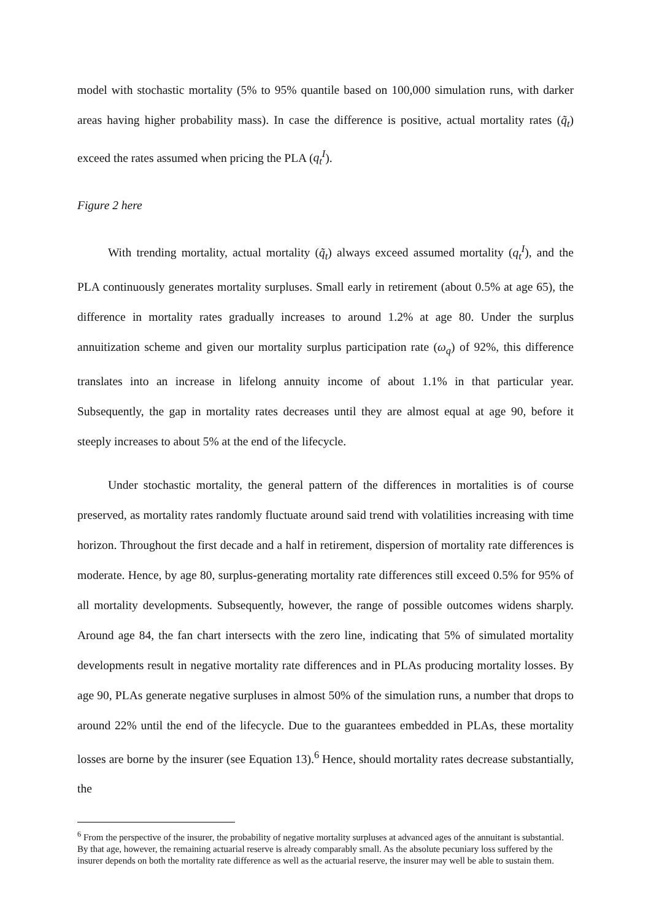model with stochastic mortality (5% to 95% quantile based on 100,000 simulation runs, with darker areas having higher probability mass). In case the difference is positive, actual mortality rates (q̃<sub>t</sub>) exceed the rates assumed when pricing the PLA (q<sub>t</sub><sup>I</sup>).
Figure 2 here
With trending mortality, actual mortality (q̃<sub>t</sub>) always exceed assumed mortality (q<sub>t</sub><sup>I</sup>), and the PLA continuously generates mortality surpluses. Small early in retirement (about 0.5% at age 65), the difference in mortality rates gradually increases to around 1.2% at age 80. Under the surplus annuitization scheme and given our mortality surplus participation rate (ω<sub>q</sub>) of 92%, this difference translates into an increase in lifelong annuity income of about 1.1% in that particular year. Subsequently, the gap in mortality rates decreases until they are almost equal at age 90, before it steeply increases to about 5% at the end of the lifecycle.
Under stochastic mortality, the general pattern of the differences in mortalities is of course preserved, as mortality rates randomly fluctuate around said trend with volatilities increasing with time horizon. Throughout the first decade and a half in retirement, dispersion of mortality rate differences is moderate. Hence, by age 80, surplus-generating mortality rate differences still exceed 0.5% for 95% of all mortality developments. Subsequently, however, the range of possible outcomes widens sharply. Around age 84, the fan chart intersects with the zero line, indicating that 5% of simulated mortality developments result in negative mortality rate differences and in PLAs producing mortality losses. By age 90, PLAs generate negative surpluses in almost 50% of the simulation runs, a number that drops to around 22% until the end of the lifecycle. Due to the guarantees embedded in PLAs, these mortality losses are borne by the insurer (see Equation 13).<sup>6</sup> Hence, should mortality rates decrease substantially, the
<sup>6</sup> From the perspective of the insurer, the probability of negative mortality surpluses at advanced ages of the annuitant is substantial. By that age, however, the remaining actuarial reserve is already comparably small. As the absolute pecuniary loss suffered by the insurer depends on both the mortality rate difference as well as the actuarial reserve, the insurer may well be able to sustain them.